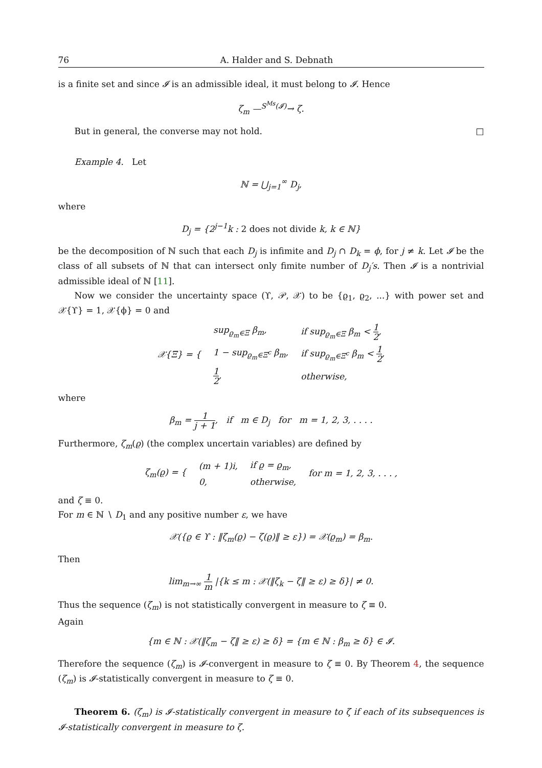76 A. Halder and S. Debnath
is a finite set and since 𝓘 is an admissible ideal, it must belong to 𝓘. Hence
ζ<sub>m</sub> —<sup>S<sup>Ms</sup>(𝓘)</sup>→ ζ.
But in general, the converse may not hold. □
Example 4. Let
ℕ = ⋃<sub>j=1</sub><sup>∞</sup> D<sub>j</sub>,
where
D<sub>j</sub> = {2<sup>j−1</sup>k : 2 does not divide k, k ∈ ℕ}
be the decomposition of ℕ such that each D<sub>j</sub> is infimite and D<sub>j</sub> ∩ D<sub>k</sub> = ϕ, for j ≠ k. Let 𝓘 be the class of all subsets of ℕ that can intersect only fimite number of D<sub>j</sub>′s. Then 𝓘 is a nontrivial admissible ideal of ℕ [11].
Now we consider the uncertainty space (ϒ, 𝒫, 𝒳) to be {ϱ<sub>1</sub>, ϱ<sub>2</sub>, ...} with power set and 𝒳{ϒ} = 1, 𝒳{ϕ} = 0 and
| 𝒳{Ξ} = { | sup<sub>ϱ<sub>m</sub>∈Ξ</sub> β<sub>m</sub>, | if sup<sub>ϱ<sub>m</sub>∈Ξ</sub> β<sub>m</sub> < 1 2 , |
| | 1 − sup<sub>ϱ<sub>m</sub>∈Ξ<sup>c</sup></sub> β<sub>m</sub>, | if sup<sub>ϱ<sub>m</sub>∈Ξ<sup>c</sup></sub> β<sub>m</sub> < 1 2 , |
| | 1 2 , | otherwise, |
where
β<sub>m</sub> = 1 j + 1, if m ∈ D<sub>j</sub> for m = 1, 2, 3, . . . .
Furthermore, ζ<sub>m</sub>(ϱ) (the complex uncertain variables) are defined by
| ζ<sub>m</sub>(ϱ) = { | (m + 1)i, | if ϱ = ϱ<sub>m</sub>, | for m = 1, 2, 3, . . . , |
| | 0, | otherwise, | |
and ζ ≡ 0.
For m ∈ ℕ ∖ D<sub>1</sub> and any positive number ε, we have
𝒳({ϱ ∈ ϒ : ‖ζ<sub>m</sub>(ϱ) − ζ(ϱ)‖ ≥ ε}) = 𝒳(ϱ<sub>m</sub>) = β<sub>m</sub>.
Then
lim<sub>m→∞</sub> 1 m |{k ≤ m : 𝒳(‖ζ<sub>k</sub> − ζ‖ ≥ ε) ≥ δ}| ≠ 0.
Thus the sequence (ζ<sub>m</sub>) is not statistically convergent in measure to ζ ≡ 0.
Again
{m ∈ ℕ : 𝒳(‖ζ<sub>m</sub> − ζ‖ ≥ ε) ≥ δ} = {m ∈ ℕ : β<sub>m</sub> ≥ δ} ∈ 𝓘.
Therefore the sequence (ζ<sub>m</sub>) is 𝓘-convergent in measure to ζ ≡ 0. By Theorem 4, the sequence (ζ<sub>m</sub>) is 𝓘-statistically convergent in measure to ζ ≡ 0.
Theorem 6. (ζ<sub>m</sub>) is 𝓘-statistically convergent in measure to ζ if each of its subsequences is 𝓘-statistically convergent in measure to ζ.